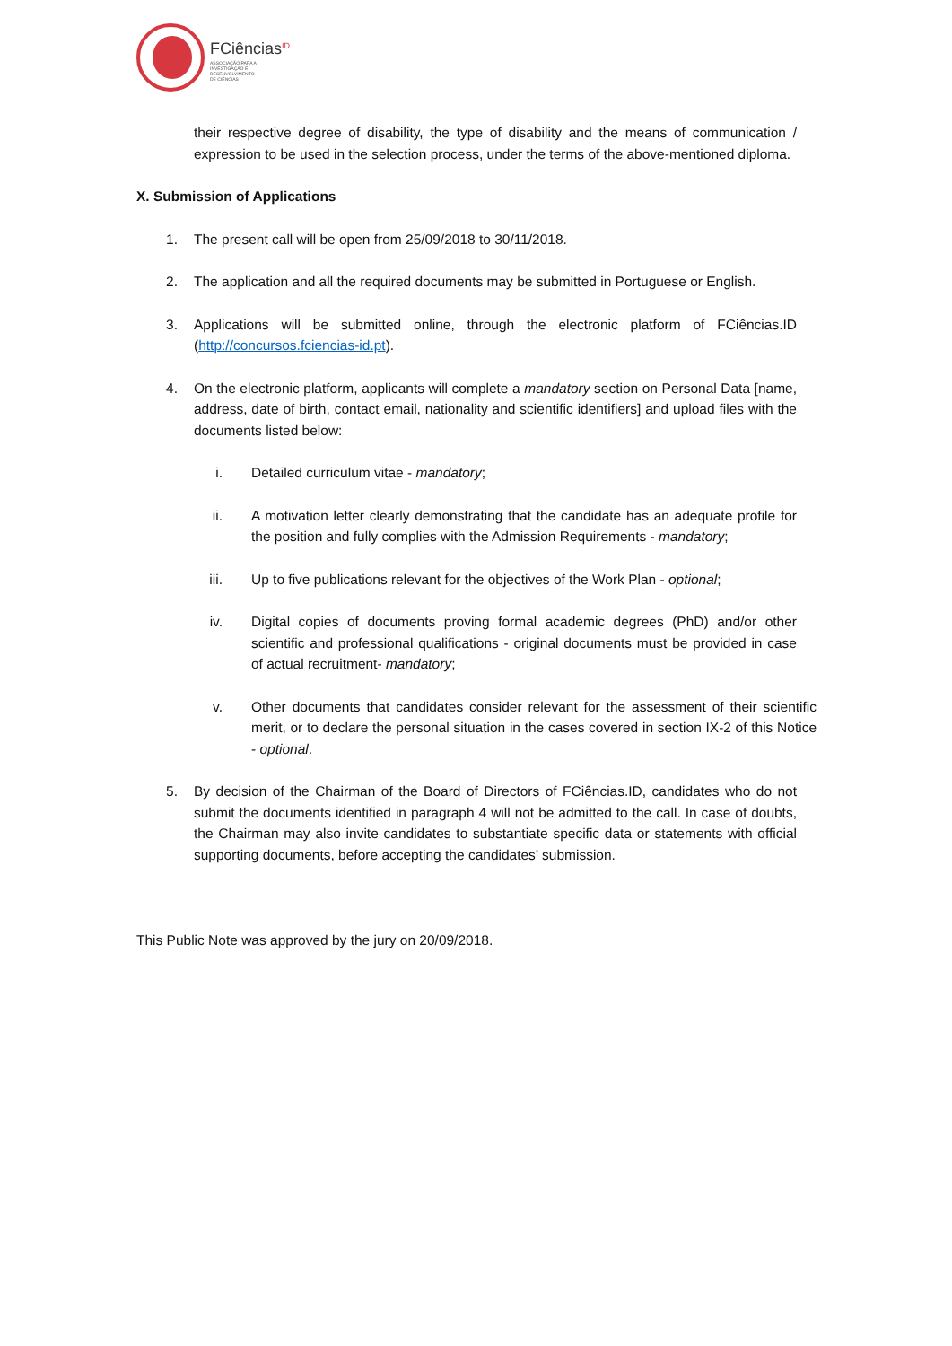FCiências<sup>ID</sup>
ASSOCIAÇÃO PARA A
INVESTIGAÇÃO E
DESENVOLVIMENTO
DE CIÊNCIAS
their respective degree of disability, the type of disability and the means of communication / expression to be used in the selection process, under the terms of the above-mentioned diploma.
X. Submission of Applications
1. The present call will be open from 25/09/2018 to 30/11/2018.
2. The application and all the required documents may be submitted in Portuguese or English.
3. Applications will be submitted online, through the electronic platform of FCiências.ID (http://concursos.fciencias-id.pt).
4. On the electronic platform, applicants will complete a mandatory section on Personal Data [name, address, date of birth, contact email, nationality and scientific identifiers] and upload files with the documents listed below:
i. Detailed curriculum vitae - mandatory;
ii. A motivation letter clearly demonstrating that the candidate has an adequate profile for the position and fully complies with the Admission Requirements - mandatory;
iii. Up to five publications relevant for the objectives of the Work Plan - optional;
iv. Digital copies of documents proving formal academic degrees (PhD) and/or other scientific and professional qualifications - original documents must be provided in case of actual recruitment- mandatory;
v. Other documents that candidates consider relevant for the assessment of their scientific merit, or to declare the personal situation in the cases covered in section IX-2 of this Notice - optional.
5. By decision of the Chairman of the Board of Directors of FCiências.ID, candidates who do not submit the documents identified in paragraph 4 will not be admitted to the call. In case of doubts, the Chairman may also invite candidates to substantiate specific data or statements with official supporting documents, before accepting the candidates’ submission.
This Public Note was approved by the jury on 20/09/2018.